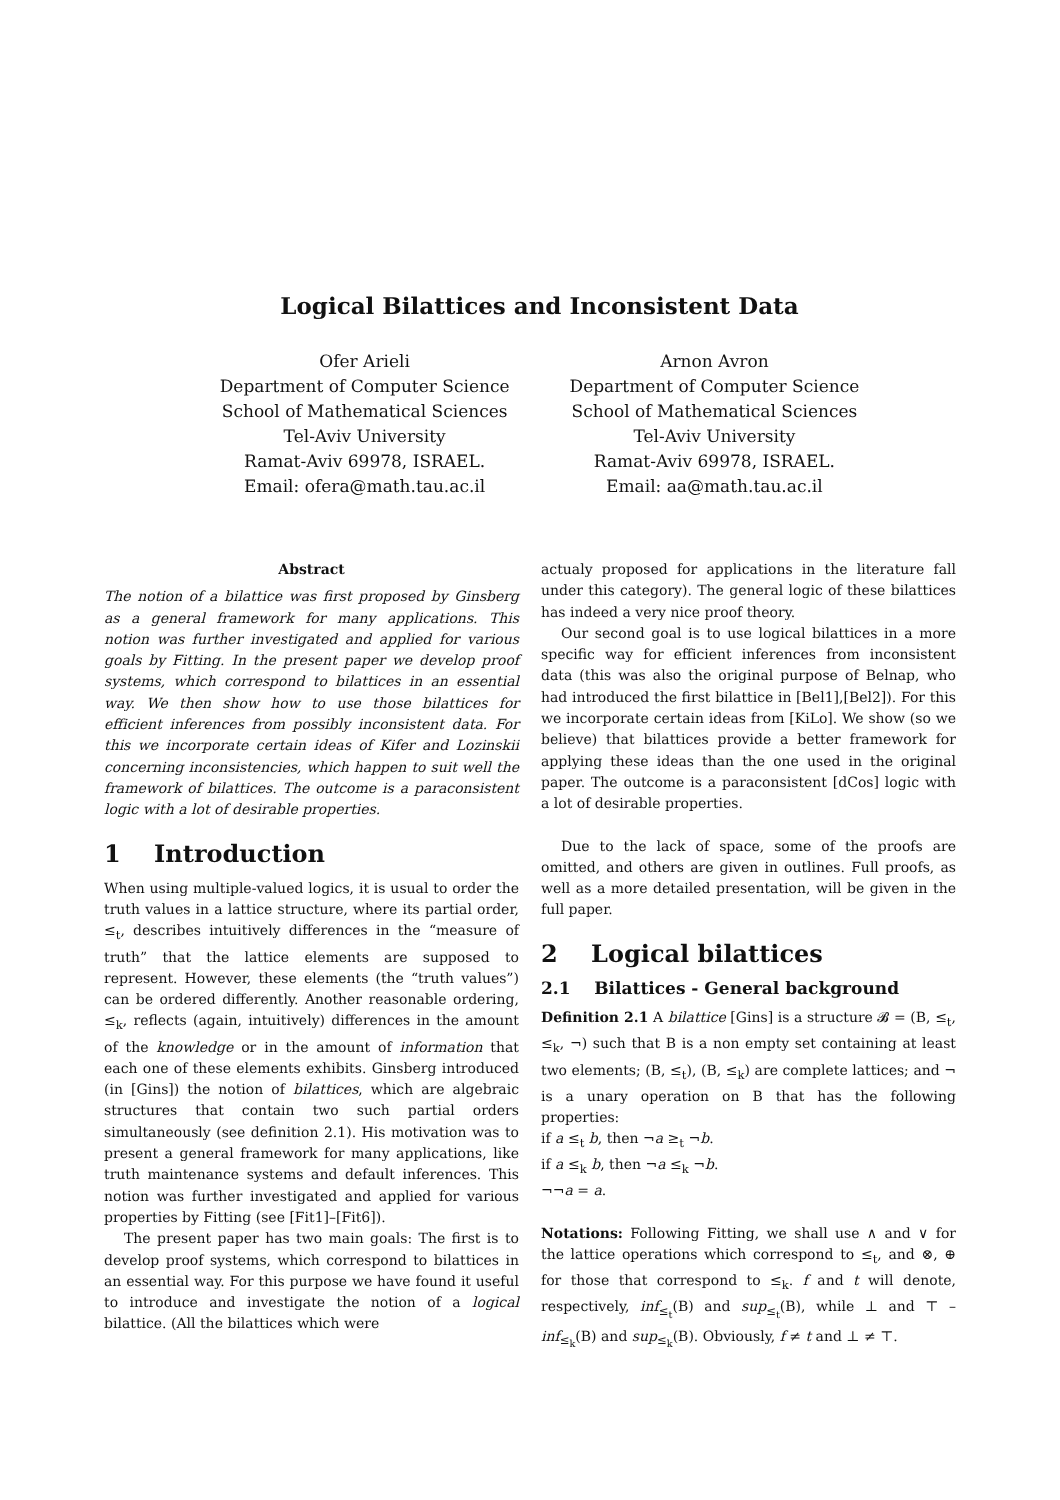Logical Bilattices and Inconsistent Data
Ofer Arieli
Department of Computer Science
School of Mathematical Sciences
Tel-Aviv University
Ramat-Aviv 69978, ISRAEL.
Email: ofera@math.tau.ac.il
Arnon Avron
Department of Computer Science
School of Mathematical Sciences
Tel-Aviv University
Ramat-Aviv 69978, ISRAEL.
Email: aa@math.tau.ac.il
Abstract
The notion of a bilattice was first proposed by Ginsberg as a general framework for many applications. This notion was further investigated and applied for various goals by Fitting. In the present paper we develop proof systems, which correspond to bilattices in an essential way. We then show how to use those bilattices for efficient inferences from possibly inconsistent data. For this we incorporate certain ideas of Kifer and Lozinskii concerning inconsistencies, which happen to suit well the framework of bilattices. The outcome is a paraconsistent logic with a lot of desirable properties.
1 Introduction
When using multiple-valued logics, it is usual to order the truth values in a lattice structure, where its partial order, ≤<sub>t</sub>, describes intuitively differences in the “measure of truth” that the lattice elements are supposed to represent. However, these elements (the “truth values”) can be ordered differently. Another reasonable ordering, ≤<sub>k</sub>, reflects (again, intuitively) differences in the amount of the knowledge or in the amount of information that each one of these elements exhibits. Ginsberg introduced (in [Gins]) the notion of bilattices, which are algebraic structures that contain two such partial orders simultaneously (see definition 2.1). His motivation was to present a general framework for many applications, like truth maintenance systems and default inferences. This notion was further investigated and applied for various properties by Fitting (see [Fit1]–[Fit6]).
The present paper has two main goals: The first is to develop proof systems, which correspond to bilattices in an essential way. For this purpose we have found it useful to introduce and investigate the notion of a logical bilattice. (All the bilattices which were
actualy proposed for applications in the literature fall under this category). The general logic of these bilattices has indeed a very nice proof theory.
Our second goal is to use logical bilattices in a more specific way for efficient inferences from inconsistent data (this was also the original purpose of Belnap, who had introduced the first bilattice in [Bel1],[Bel2]). For this we incorporate certain ideas from [KiLo]. We show (so we believe) that bilattices provide a better framework for applying these ideas than the one used in the original paper. The outcome is a paraconsistent [dCos] logic with a lot of desirable properties.
Due to the lack of space, some of the proofs are omitted, and others are given in outlines. Full proofs, as well as a more detailed presentation, will be given in the full paper.
2 Logical bilattices
2.1 Bilattices - General background
Definition 2.1 A bilattice [Gins] is a structure 𝓑 = (B, ≤<sub>t</sub>, ≤<sub>k</sub>, ¬) such that B is a non empty set containing at least two elements; (B, ≤<sub>t</sub>), (B, ≤<sub>k</sub>) are complete lattices; and ¬ is a unary operation on B that has the following properties:
if a ≤<sub>t</sub> b, then ¬a ≥<sub>t</sub> ¬b.
if a ≤<sub>k</sub> b, then ¬a ≤<sub>k</sub> ¬b.
¬¬a = a.
Notations: Following Fitting, we shall use ∧ and ∨ for the lattice operations which correspond to ≤<sub>t</sub>, and ⊗, ⊕ for those that correspond to ≤<sub>k</sub>. f and t will denote, respectively, inf<sub>≤<sub>t</sub></sub>(B) and sup<sub>≤<sub>t</sub></sub>(B), while ⊥ and ⊤ – inf<sub>≤<sub>k</sub></sub>(B) and sup<sub>≤<sub>k</sub></sub>(B). Obviously, f ≠ t and ⊥ ≠ ⊤.